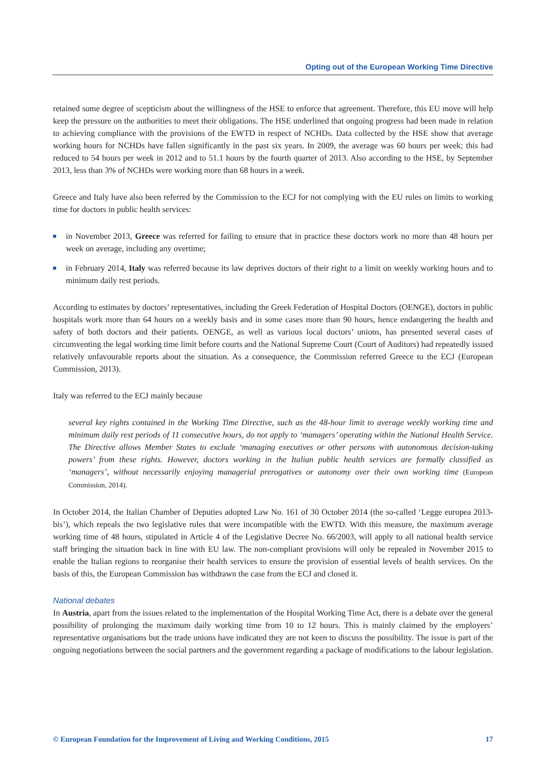Opting out of the European Working Time Directive
retained some degree of scepticism about the willingness of the HSE to enforce that agreement. Therefore, this EU move will help keep the pressure on the authorities to meet their obligations. The HSE underlined that ongoing progress had been made in relation to achieving compliance with the provisions of the EWTD in respect of NCHDs. Data collected by the HSE show that average working hours for NCHDs have fallen significantly in the past six years. In 2009, the average was 60 hours per week; this had reduced to 54 hours per week in 2012 and to 51.1 hours by the fourth quarter of 2013. Also according to the HSE, by September 2013, less than 3% of NCHDs were working more than 68 hours in a week.
Greece and Italy have also been referred by the Commission to the ECJ for not complying with the EU rules on limits to working time for doctors in public health services:
in November 2013, Greece was referred for failing to ensure that in practice these doctors work no more than 48 hours per week on average, including any overtime;
in February 2014, Italy was referred because its law deprives doctors of their right to a limit on weekly working hours and to minimum daily rest periods.
According to estimates by doctors’ representatives, including the Greek Federation of Hospital Doctors (OENGE), doctors in public hospitals work more than 64 hours on a weekly basis and in some cases more than 90 hours, hence endangering the health and safety of both doctors and their patients. OENGE, as well as various local doctors’ unions, has presented several cases of circumventing the legal working time limit before courts and the National Supreme Court (Court of Auditors) had repeatedly issued relatively unfavourable reports about the situation. As a consequence, the Commission referred Greece to the ECJ (European Commission, 2013).
Italy was referred to the ECJ mainly because
several key rights contained in the Working Time Directive, such as the 48-hour limit to average weekly working time and minimum daily rest periods of 11 consecutive hours, do not apply to ‘managers’ operating within the National Health Service. The Directive allows Member States to exclude ‘managing executives or other persons with autonomous decision-taking powers’ from these rights. However, doctors working in the Italian public health services are formally classified as ‘managers’, without necessarily enjoying managerial prerogatives or autonomy over their own working time (European Commission, 2014).
In October 2014, the Italian Chamber of Deputies adopted Law No. 161 of 30 October 2014 (the so-called ‘Legge europea 2013-bis’), which repeals the two legislative rules that were incompatible with the EWTD. With this measure, the maximum average working time of 48 hours, stipulated in Article 4 of the Legislative Decree No. 66/2003, will apply to all national health service staff bringing the situation back in line with EU law. The non-compliant provisions will only be repealed in November 2015 to enable the Italian regions to reorganise their health services to ensure the provision of essential levels of health services. On the basis of this, the European Commission has withdrawn the case from the ECJ and closed it.
National debates
In Austria, apart from the issues related to the implementation of the Hospital Working Time Act, there is a debate over the general possibility of prolonging the maximum daily working time from 10 to 12 hours. This is mainly claimed by the employers’ representative organisations but the trade unions have indicated they are not keen to discuss the possibility. The issue is part of the ongoing negotiations between the social partners and the government regarding a package of modifications to the labour legislation.
© European Foundation for the Improvement of Living and Working Conditions, 2015 17